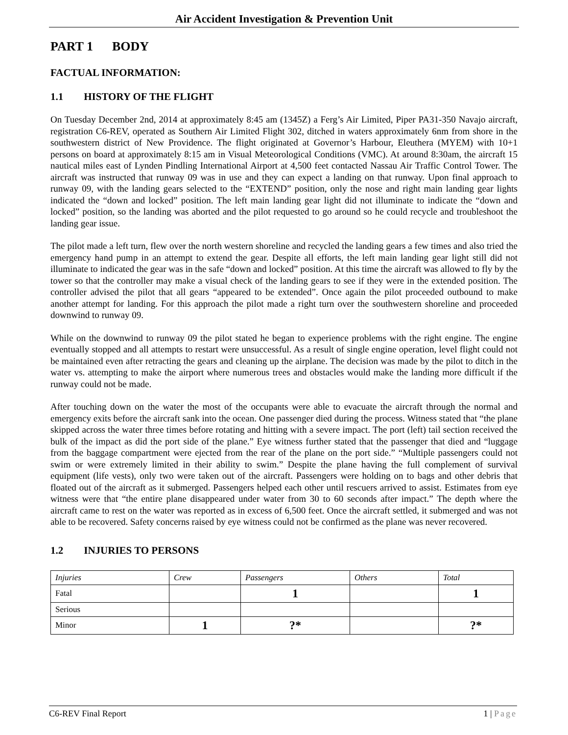Air Accident Investigation & Prevention Unit
PART 1 BODY
FACTUAL INFORMATION:
1.1 HISTORY OF THE FLIGHT
On Tuesday December 2nd, 2014 at approximately 8:45 am (1345Z) a Ferg’s Air Limited, Piper PA31-350 Navajo aircraft, registration C6-REV, operated as Southern Air Limited Flight 302, ditched in waters approximately 6nm from shore in the southwestern district of New Providence. The flight originated at Governor’s Harbour, Eleuthera (MYEM) with 10+1 persons on board at approximately 8:15 am in Visual Meteorological Conditions (VMC). At around 8:30am, the aircraft 15 nautical miles east of Lynden Pindling International Airport at 4,500 feet contacted Nassau Air Traffic Control Tower. The aircraft was instructed that runway 09 was in use and they can expect a landing on that runway. Upon final approach to runway 09, with the landing gears selected to the “EXTEND” position, only the nose and right main landing gear lights indicated the “down and locked” position. The left main landing gear light did not illuminate to indicate the “down and locked” position, so the landing was aborted and the pilot requested to go around so he could recycle and troubleshoot the landing gear issue.
The pilot made a left turn, flew over the north western shoreline and recycled the landing gears a few times and also tried the emergency hand pump in an attempt to extend the gear. Despite all efforts, the left main landing gear light still did not illuminate to indicated the gear was in the safe “down and locked” position. At this time the aircraft was allowed to fly by the tower so that the controller may make a visual check of the landing gears to see if they were in the extended position. The controller advised the pilot that all gears “appeared to be extended”. Once again the pilot proceeded outbound to make another attempt for landing. For this approach the pilot made a right turn over the southwestern shoreline and proceeded downwind to runway 09.
While on the downwind to runway 09 the pilot stated he began to experience problems with the right engine. The engine eventually stopped and all attempts to restart were unsuccessful. As a result of single engine operation, level flight could not be maintained even after retracting the gears and cleaning up the airplane. The decision was made by the pilot to ditch in the water vs. attempting to make the airport where numerous trees and obstacles would make the landing more difficult if the runway could not be made.
After touching down on the water the most of the occupants were able to evacuate the aircraft through the normal and emergency exits before the aircraft sank into the ocean. One passenger died during the process. Witness stated that “the plane skipped across the water three times before rotating and hitting with a severe impact. The port (left) tail section received the bulk of the impact as did the port side of the plane.” Eye witness further stated that the passenger that died and “luggage from the baggage compartment were ejected from the rear of the plane on the port side.” “Multiple passengers could not swim or were extremely limited in their ability to swim.” Despite the plane having the full complement of survival equipment (life vests), only two were taken out of the aircraft. Passengers were holding on to bags and other debris that floated out of the aircraft as it submerged. Passengers helped each other until rescuers arrived to assist. Estimates from eye witness were that “the entire plane disappeared under water from 30 to 60 seconds after impact.” The depth where the aircraft came to rest on the water was reported as in excess of 6,500 feet. Once the aircraft settled, it submerged and was not able to be recovered. Safety concerns raised by eye witness could not be confirmed as the plane was never recovered.
1.2 INJURIES TO PERSONS
| Injuries | Crew | Passengers | Others | Total |
| Fatal | | 1 | | 1 |
| Serious | | | | |
| Minor | 1 | ?* | | ?* |
C6-REV Final Report 1 | Page